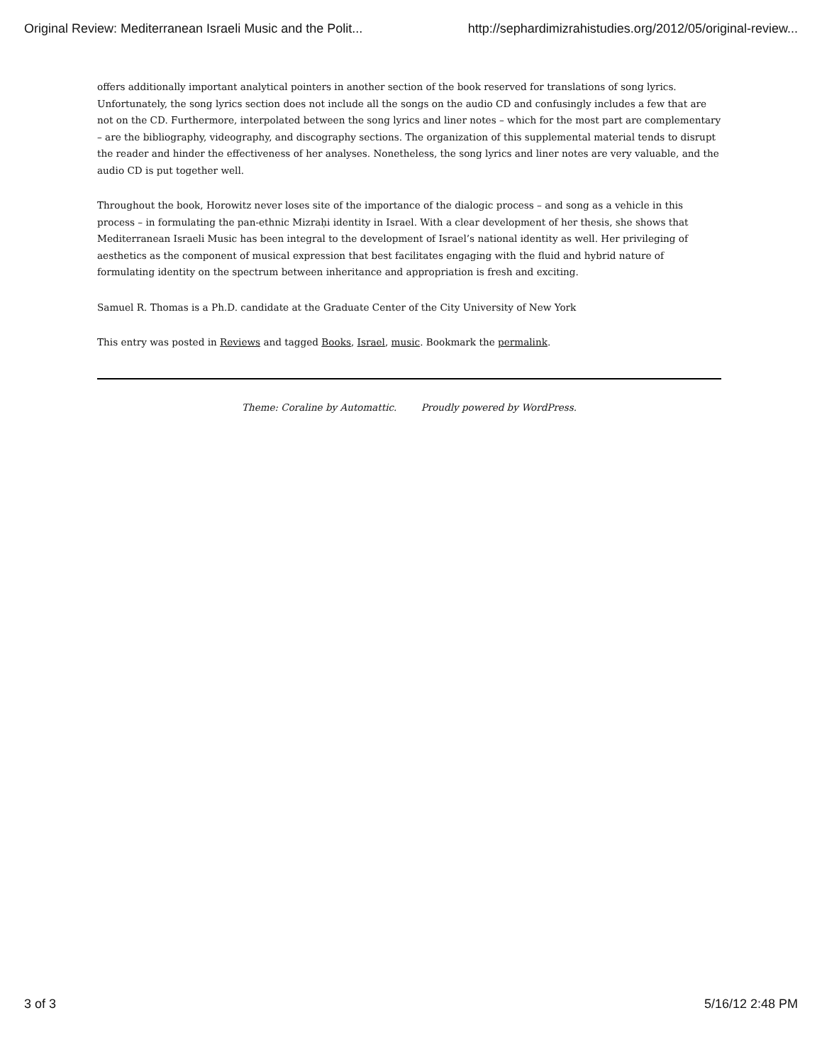Original Review: Mediterranean Israeli Music and the Polit... http://sephardimizrahistudies.org/2012/05/original-review...
offers additionally important analytical pointers in another section of the book reserved for translations of song lyrics. Unfortunately, the song lyrics section does not include all the songs on the audio CD and confusingly includes a few that are not on the CD. Furthermore, interpolated between the song lyrics and liner notes – which for the most part are complementary – are the bibliography, videography, and discography sections. The organization of this supplemental material tends to disrupt the reader and hinder the effectiveness of her analyses. Nonetheless, the song lyrics and liner notes are very valuable, and the audio CD is put together well.
Throughout the book, Horowitz never loses site of the importance of the dialogic process – and song as a vehicle in this process – in formulating the pan-ethnic Mizraḥi identity in Israel. With a clear development of her thesis, she shows that Mediterranean Israeli Music has been integral to the development of Israel’s national identity as well. Her privileging of aesthetics as the component of musical expression that best facilitates engaging with the fluid and hybrid nature of formulating identity on the spectrum between inheritance and appropriation is fresh and exciting.
Samuel R. Thomas is a Ph.D. candidate at the Graduate Center of the City University of New York
This entry was posted in Reviews and tagged Books, Israel, music. Bookmark the permalink.
Theme: Coraline by Automattic. Proudly powered by WordPress.
3 of 3 5/16/12 2:48 PM